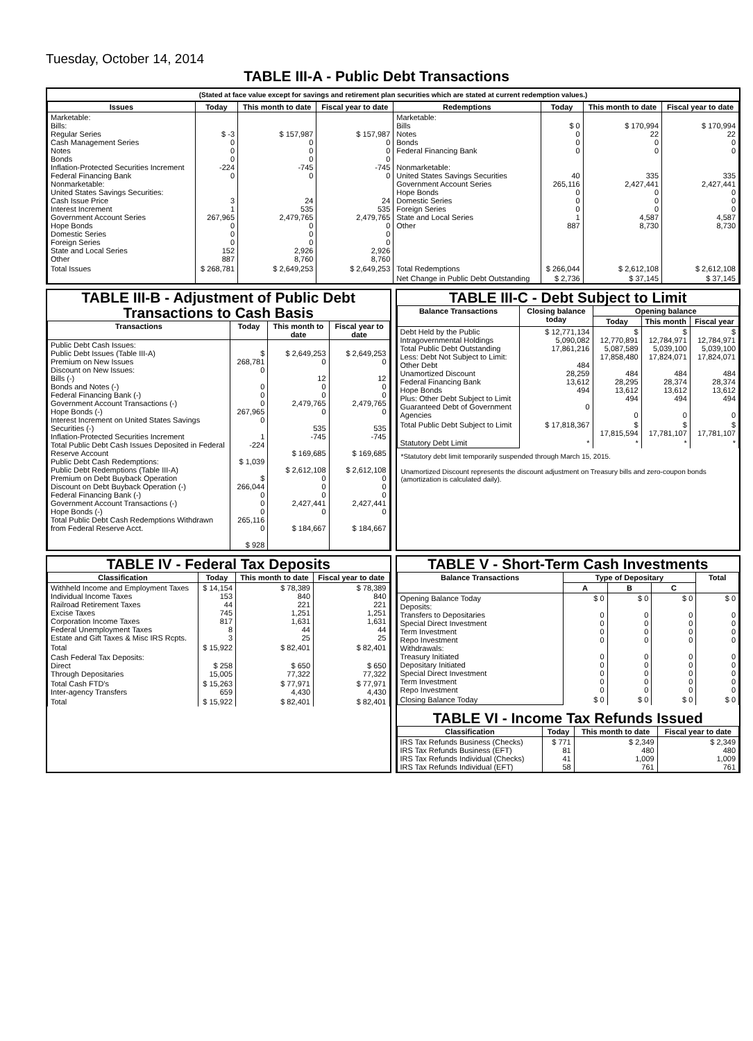Tuesday, October 14, 2014
TABLE III-A - Public Debt Transactions
(Stated at face value except for savings and retirement plan securities which are stated at current redemption values.)
| Issues | Today | This month to date | Fiscal year to date | Redemptions | Today | This month to date | Fiscal year to date |
| --- | --- | --- | --- | --- | --- | --- | --- |
| Marketable: Bills: Regular Series Cash Management Series Notes Bonds Inflation-Protected Securities Increment Federal Financing Bank Nonmarketable: United States Savings Securities: Cash Issue Price Interest Increment Government Account Series Hope Bonds Domestic Series Foreign Series State and Local Series Other | $ -3 0 0 0 -224 0 3 1 267,965 0 0 0 152 887 | $ 157,987 0 0 0 -745 0 24 535 2,479,765 0 0 0 2,926 8,760 | $ 157,987 0 0 0 -745 0 24 535 2,479,765 0 0 0 2,926 8,760 | Marketable: Bills Notes Bonds Federal Financing Bank Nonmarketable: United States Savings Securities Government Account Series Hope Bonds Domestic Series Foreign Series State and Local Series Other | $ 0 0 0 0 40 265,116 0 0 0 1 887 | $ 170,994 22 0 0 335 2,427,441 0 0 0 4,587 8,730 | $ 170,994 22 0 0 335 2,427,441 0 0 0 4,587 8,730 |
| Total Issues | $ 268,781 | $ 2,649,253 | $ 2,649,253 | Total Redemptions | $ 266,044 | $ 2,612,108 | $ 2,612,108 |
| | | | | Net Change in Public Debt Outstanding | $ 2,736 | $ 37,145 | $ 37,145 |
TABLE III-B - Adjustment of Public Debt Transactions to Cash Basis
| Transactions | Today | This month to date | Fiscal year to date |
| --- | --- | --- | --- |
| Public Debt Cash Issues: Public Debt Issues (Table III-A) Premium on New Issues Discount on New Issues: Bills (-) Bonds and Notes (-) Federal Financing Bank (-) Government Account Transactions (-) Hope Bonds (-) Interest Increment on United States Savings Securities (-) Inflation-Protected Securities Increment Total Public Debt Cash Issues Deposited in Federal Reserve Account Public Debt Cash Redemptions: Public Debt Redemptions (Table III-A) Premium on Debt Buyback Operation Discount on Debt Buyback Operation (-) Federal Financing Bank (-) Government Account Transactions (-) Hope Bonds (-) Total Public Debt Cash Redemptions Withdrawn from Federal Reserve Acct. | $ 268,781 0 0 0 0 267,965 0 1 -224 $ 1,039 $ 266,044 0 0 0 265,116 0 $ 928 | $ 2,649,253 0 12 0 0 2,479,765 0 535 -745 $ 169,685 $ 2,612,108 0 0 0 2,427,441 0 $ 184,667 | $ 2,649,253 0 12 0 0 2,479,765 0 535 -745 $ 169,685 $ 2,612,108 0 0 0 2,427,441 0 $ 184,667 |
TABLE III-C - Debt Subject to Limit
| Balance Transactions | Closing balance today | Opening balance | | |
| --- | --- | --- | --- | --- |
| | | Today | This month | Fiscal year |
| Debt Held by the Public Intragovernmental Holdings Total Public Debt Outstanding Less: Debt Not Subject to Limit: Other Debt Unamortized Discount Federal Financing Bank Hope Bonds Plus: Other Debt Subject to Limit Guaranteed Debt of Government Agencies | $ 12,771,134 5,090,082 17,861,216 484 28,259 13,612 494 0 | $ 12,770,891 5,087,589 17,858,480 484 28,295 13,612 494 0 | $ 12,784,971 5,039,100 17,824,071 484 28,374 13,612 494 0 | $ 12,784,971 5,039,100 17,824,071 484 28,374 13,612 494 0 |
| Total Public Debt Subject to Limit | $ 17,818,367 | $ 17,815,594 | $ 17,781,107 | $ 17,781,107 |
| Statutory Debt Limit | * | * | * | * |
*Statutory debt limit temporarily suspended through March 15, 2015.
Unamortized Discount represents the discount adjustment on Treasury bills and zero-coupon bonds (amortization is calculated daily).
TABLE IV - Federal Tax Deposits
| Classification | Today | This month to date | Fiscal year to date |
| --- | --- | --- | --- |
| Withheld Income and Employment Taxes Individual Income Taxes Railroad Retirement Taxes Excise Taxes Corporation Income Taxes Federal Unemployment Taxes Estate and Gift Taxes & Misc IRS Rcpts. | $ 14,154 153 44 745 817 8 3 | $ 78,389 840 221 1,251 1,631 44 25 | $ 78,389 840 221 1,251 1,631 44 25 |
| Total | $ 15,922 | $ 82,401 | $ 82,401 |
| Cash Federal Tax Deposits: Direct Through Depositaries | $ 258 15,005 | $ 650 77,322 | $ 650 77,322 |
| Total Cash FTD's Inter-agency Transfers | $ 15,263 659 | $ 77,971 4,430 | $ 77,971 4,430 |
| Total | $ 15,922 | $ 82,401 | $ 82,401 |
TABLE V - Short-Term Cash Investments
| Balance Transactions | Type of Depositary | | | Total |
| --- | --- | --- | --- | --- |
| | A | B | C | |
| Opening Balance Today Deposits: Transfers to Depositaries Special Direct Investment Term Investment Repo Investment Withdrawals: Treasury Initiated Depositary Initiated Special Direct Investment Term Investment Repo Investment | $ 0 0 0 0 0 0 0 0 0 0 | $ 0 0 0 0 0 0 0 0 0 0 | $ 0 0 0 0 0 0 0 0 0 0 | $ 0 0 0 0 0 0 0 0 0 0 |
| Closing Balance Today | $ 0 | $ 0 | $ 0 | $ 0 |
TABLE VI - Income Tax Refunds Issued
| Classification | Today | This month to date | Fiscal year to date |
| --- | --- | --- | --- |
| IRS Tax Refunds Business (Checks) IRS Tax Refunds Business (EFT) IRS Tax Refunds Individual (Checks) IRS Tax Refunds Individual (EFT) | $ 771 81 41 58 | $ 2,349 480 1,009 761 | $ 2,349 480 1,009 761 |